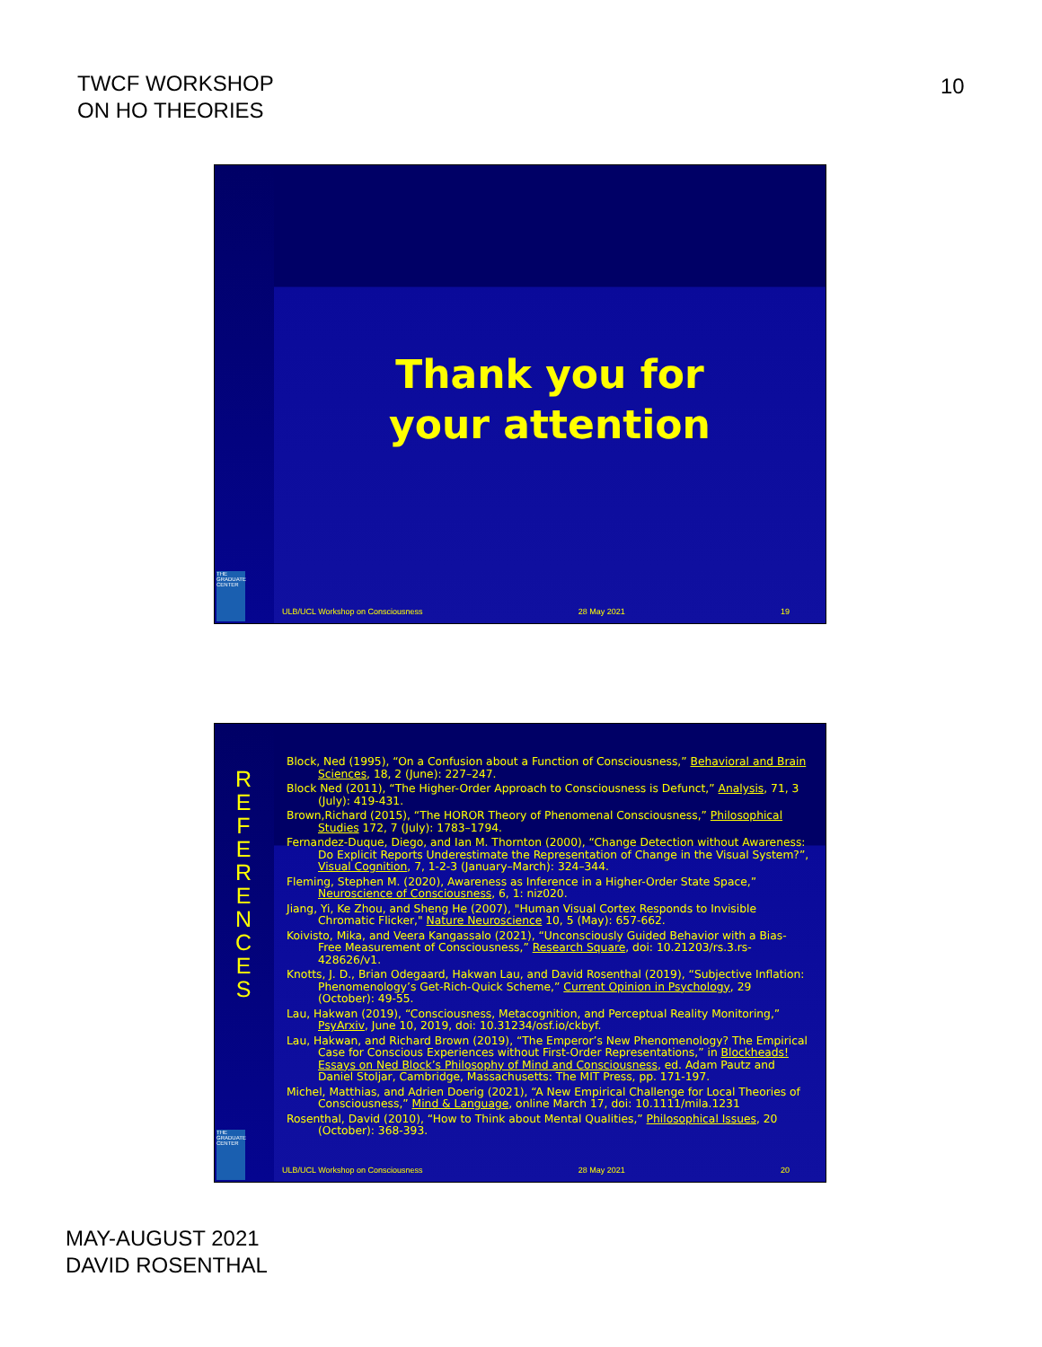TWCF WORKSHOP
ON HO THEORIES
10
THE GRADUATE CENTER
Thank you for
your attention
ULB/UCL Workshop on Consciousness 28 May 2021 19
THE GRADUATE CENTER
R E F E R E N C E S
Block, Ned (1995), “On a Confusion about a Function of Consciousness,” Behavioral and Brain Sciences, 18, 2 (June): 227–247.
Block Ned (2011), “The Higher-Order Approach to Consciousness is Defunct,” Analysis, 71, 3 (July): 419-431.
Brown,Richard (2015), “The HOROR Theory of Phenomenal Consciousness,” Philosophical Studies 172, 7 (July): 1783–1794.
Fernandez-Duque, Diego, and Ian M. Thornton (2000), “Change Detection without Awareness: Do Explicit Reports Underestimate the Representation of Change in the Visual System?”, Visual Cognition, 7, 1-2-3 (January–March): 324–344.
Fleming, Stephen M. (2020), Awareness as Inference in a Higher-Order State Space,” Neuroscience of Consciousness, 6, 1: niz020.
Jiang, Yi, Ke Zhou, and Sheng He (2007), "Human Visual Cortex Responds to Invisible Chromatic Flicker," Nature Neuroscience 10, 5 (May): 657-662.
Koivisto, Mika, and Veera Kangassalo (2021), “Unconsciously Guided Behavior with a Bias-Free Measurement of Consciousness,” Research Square, doi: 10.21203/rs.3.rs-428626/v1.
Knotts, J. D., Brian Odegaard, Hakwan Lau, and David Rosenthal (2019), “Subjective Inflation: Phenomenology’s Get-Rich-Quick Scheme,” Current Opinion in Psychology, 29 (October): 49-55.
Lau, Hakwan (2019), “Consciousness, Metacognition, and Perceptual Reality Monitoring,” PsyArxiv, June 10, 2019, doi: 10.31234/osf.io/ckbyf.
Lau, Hakwan, and Richard Brown (2019), “The Emperor’s New Phenomenology? The Empirical Case for Conscious Experiences without First-Order Representations,” in Blockheads! Essays on Ned Block’s Philosophy of Mind and Consciousness, ed. Adam Pautz and Daniel Stoljar, Cambridge, Massachusetts: The MIT Press, pp. 171-197.
Michel, Matthias, and Adrien Doerig (2021), “A New Empirical Challenge for Local Theories of Consciousness,” Mind & Language, online March 17, doi: 10.1111/mila.1231
Rosenthal, David (2010), “How to Think about Mental Qualities,” Philosophical Issues, 20 (October): 368-393.
ULB/UCL Workshop on Consciousness 28 May 2021 20
MAY-AUGUST 2021
DAVID ROSENTHAL